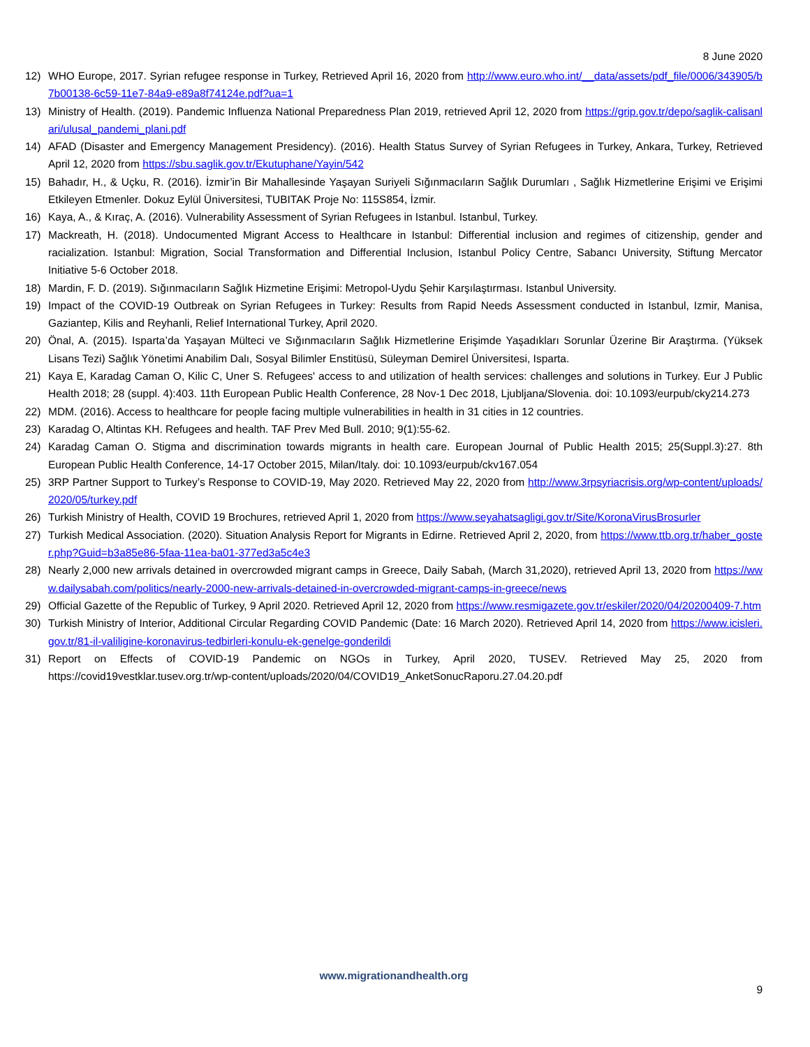8 June 2020
12) WHO Europe, 2017. Syrian refugee response in Turkey, Retrieved April 16, 2020 from http://www.euro.who.int/__data/assets/pdf_file/0006/343905/b7b00138-6c59-11e7-84a9-e89a8f74124e.pdf?ua=1
13) Ministry of Health. (2019). Pandemic Influenza National Preparedness Plan 2019, retrieved April 12, 2020 from https://grip.gov.tr/depo/saglik-calisanlari/ulusal_pandemi_plani.pdf
14) AFAD (Disaster and Emergency Management Presidency). (2016). Health Status Survey of Syrian Refugees in Turkey, Ankara, Turkey, Retrieved April 12, 2020 from https://sbu.saglik.gov.tr/Ekutuphane/Yayin/542
15) Bahadır, H., & Uçku, R. (2016). İzmir’in Bir Mahallesinde Yaşayan Suriyeli Sığınmacıların Sağlık Durumları , Sağlık Hizmetlerine Erişimi ve Erişimi Etkileyen Etmenler. Dokuz Eylül Üniversitesi, TUBITAK Proje No: 115S854, İzmir.
16) Kaya, A., & Kıraç, A. (2016). Vulnerability Assessment of Syrian Refugees in Istanbul. Istanbul, Turkey.
17) Mackreath, H. (2018). Undocumented Migrant Access to Healthcare in Istanbul: Differential inclusion and regimes of citizenship, gender and racialization. Istanbul: Migration, Social Transformation and Differential Inclusion, Istanbul Policy Centre, Sabancı University, Stiftung Mercator Initiative 5-6 October 2018.
18) Mardin, F. D. (2019). Sığınmacıların Sağlık Hizmetine Erişimi: Metropol-Uydu Şehir Karşılaştırması. Istanbul University.
19) Impact of the COVID-19 Outbreak on Syrian Refugees in Turkey: Results from Rapid Needs Assessment conducted in Istanbul, Izmir, Manisa, Gaziantep, Kilis and Reyhanli, Relief International Turkey, April 2020.
20) Önal, A. (2015). Isparta’da Yaşayan Mülteci ve Sığınmacıların Sağlık Hizmetlerine Erişimde Yaşadıkları Sorunlar Üzerine Bir Araştırma. (Yüksek Lisans Tezi) Sağlık Yönetimi Anabilim Dalı, Sosyal Bilimler Enstitüsü, Süleyman Demirel Üniversitesi, Isparta.
21) Kaya E, Karadag Caman O, Kilic C, Uner S. Refugees' access to and utilization of health services: challenges and solutions in Turkey. Eur J Public Health 2018; 28 (suppl. 4):403. 11th European Public Health Conference, 28 Nov-1 Dec 2018, Ljubljana/Slovenia. doi: 10.1093/eurpub/cky214.273
22) MDM. (2016). Access to healthcare for people facing multiple vulnerabilities in health in 31 cities in 12 countries.
23) Karadag O, Altintas KH. Refugees and health. TAF Prev Med Bull. 2010; 9(1):55-62.
24) Karadag Caman O. Stigma and discrimination towards migrants in health care. European Journal of Public Health 2015; 25(Suppl.3):27. 8th European Public Health Conference, 14-17 October 2015, Milan/Italy. doi: 10.1093/eurpub/ckv167.054
25) 3RP Partner Support to Turkey’s Response to COVID-19, May 2020. Retrieved May 22, 2020 from http://www.3rpsyriacrisis.org/wp-content/uploads/2020/05/turkey.pdf
26) Turkish Ministry of Health, COVID 19 Brochures, retrieved April 1, 2020 from https://www.seyahatsagligi.gov.tr/Site/KoronaVirusBrosurler
27) Turkish Medical Association. (2020). Situation Analysis Report for Migrants in Edirne. Retrieved April 2, 2020, from https://www.ttb.org.tr/haber_goster.php?Guid=b3a85e86-5faa-11ea-ba01-377ed3a5c4e3
28) Nearly 2,000 new arrivals detained in overcrowded migrant camps in Greece, Daily Sabah, (March 31,2020), retrieved April 13, 2020 from https://www.dailysabah.com/politics/nearly-2000-new-arrivals-detained-in-overcrowded-migrant-camps-in-greece/news
29) Official Gazette of the Republic of Turkey, 9 April 2020. Retrieved April 12, 2020 from https://www.resmigazete.gov.tr/eskiler/2020/04/20200409-7.htm
30) Turkish Ministry of Interior, Additional Circular Regarding COVID Pandemic (Date: 16 March 2020). Retrieved April 14, 2020 from https://www.icisleri.gov.tr/81-il-valiligine-koronavirus-tedbirleri-konulu-ek-genelge-gonderildi
31) Report on Effects of COVID-19 Pandemic on NGOs in Turkey, April 2020, TUSEV. Retrieved May 25, 2020 from https://covid19vestklar.tusev.org.tr/wp-content/uploads/2020/04/COVID19_AnketSonucRaporu.27.04.20.pdf
www.migrationandhealth.org
9